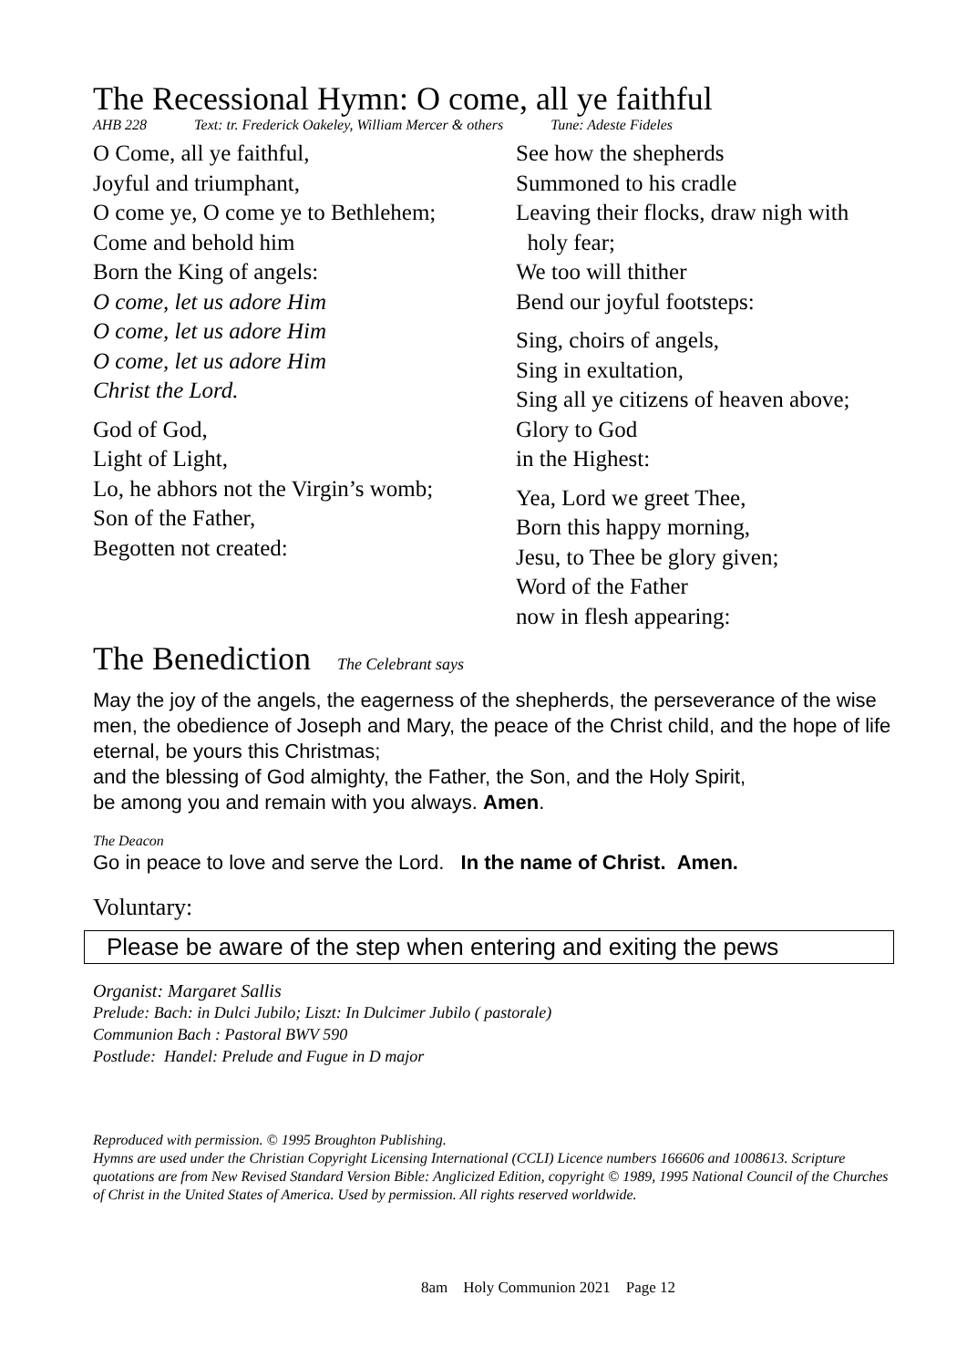The Recessional Hymn: O come, all ye faithful
AHB 228 Text: tr. Frederick Oakeley, William Mercer & others Tune: Adeste Fideles
O Come, all ye faithful,
Joyful and triumphant,
O come ye, O come ye to Bethlehem;
Come and behold him
Born the King of angels:
O come, let us adore Him
O come, let us adore Him
O come, let us adore Him
Christ the Lord.
God of God,
Light of Light,
Lo, he abhors not the Virgin’s womb;
Son of the Father,
Begotten not created:
See how the shepherds
Summoned to his cradle
Leaving their flocks, draw nigh with
holy fear;
We too will thither
Bend our joyful footsteps:
Sing, choirs of angels,
Sing in exultation,
Sing all ye citizens of heaven above;
Glory to God
in the Highest:
Yea, Lord we greet Thee,
Born this happy morning,
Jesu, to Thee be glory given;
Word of the Father
now in flesh appearing:
The Benediction The Celebrant says
May the joy of the angels, the eagerness of the shepherds, the perseverance of the wise men, the obedience of Joseph and Mary, the peace of the Christ child, and the hope of life eternal, be yours this Christmas;
and the blessing of God almighty, the Father, the Son, and the Holy Spirit,
be among you and remain with you always. Amen.
The Deacon
Go in peace to love and serve the Lord. In the name of Christ. Amen.
Voluntary:
Please be aware of the step when entering and exiting the pews
Organist: Margaret Sallis
Prelude: Bach: in Dulci Jubilo; Liszt: In Dulcimer Jubilo ( pastorale)
Communion Bach : Pastoral BWV 590
Postlude: Handel: Prelude and Fugue in D major
Reproduced with permission. © 1995 Broughton Publishing.
Hymns are used under the Christian Copyright Licensing International (CCLI) Licence numbers 166606 and 1008613. Scripture quotations are from New Revised Standard Version Bible: Anglicized Edition, copyright © 1989, 1995 National Council of the Churches of Christ in the United States of America. Used by permission. All rights reserved worldwide.
8am Holy Communion 2021 Page 12